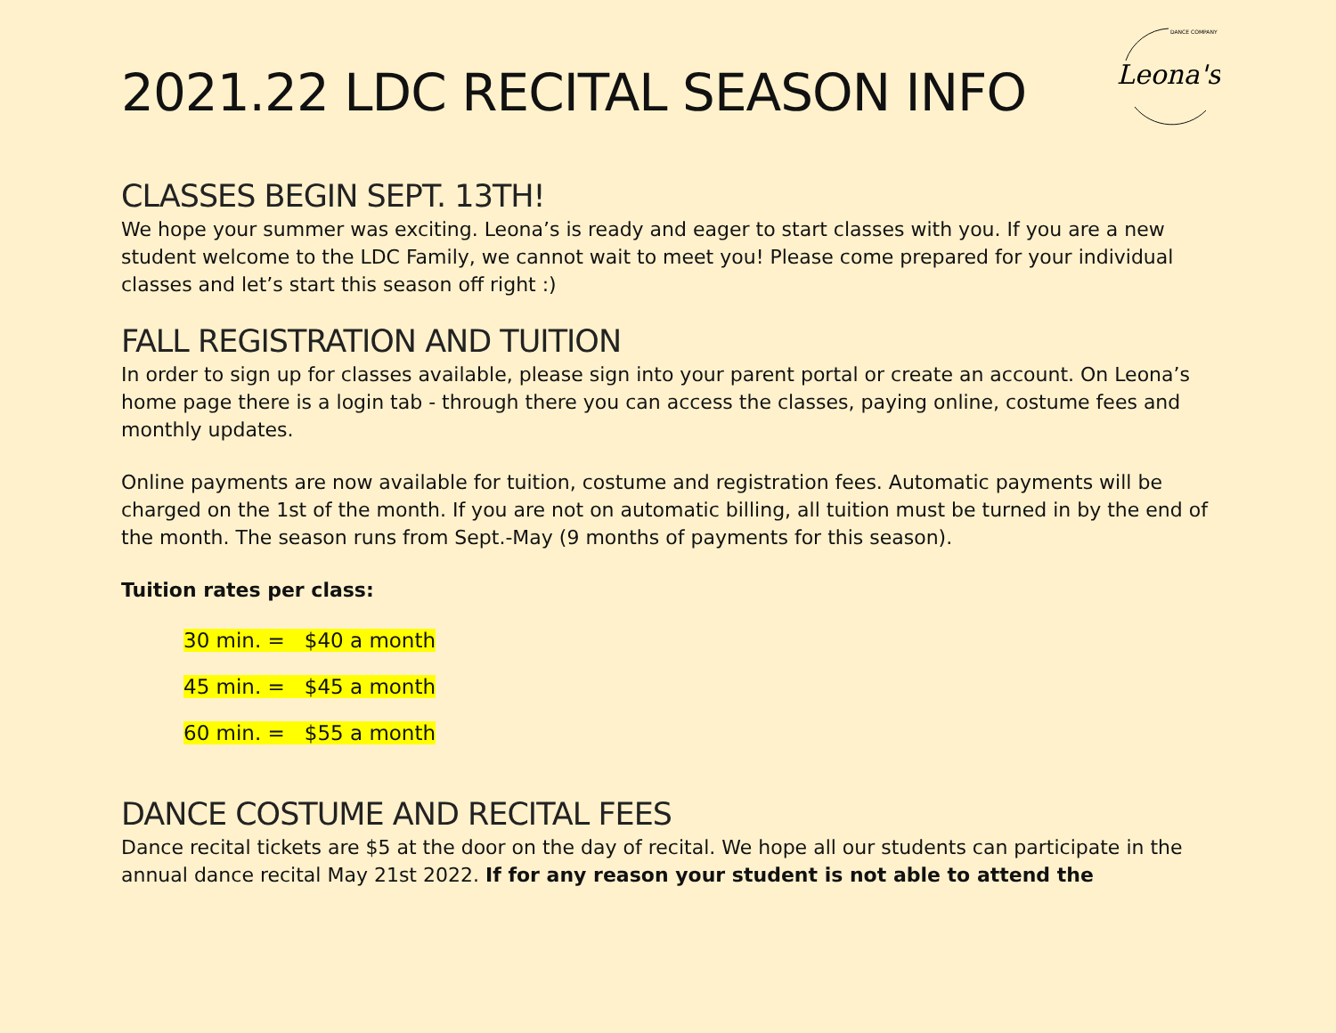Leona's
DANCE COMPANY
2021.22 LDC RECITAL SEASON INFO
CLASSES BEGIN SEPT. 13TH!
We hope your summer was exciting. Leona’s is ready and eager to start classes with you. If you are a new student welcome to the LDC Family, we cannot wait to meet you! Please come prepared for your individual classes and let’s start this season off right :)
FALL REGISTRATION AND TUITION
In order to sign up for classes available, please sign into your parent portal or create an account. On Leona’s home page there is a login tab - through there you can access the classes, paying online, costume fees and monthly updates.
Online payments are now available for tuition, costume and registration fees. Automatic payments will be charged on the 1st of the month. If you are not on automatic billing, all tuition must be turned in by the end of the month. The season runs from Sept.-May (9 months of payments for this season).
Tuition rates per class:
30 min. = $40 a month
45 min. = $45 a month
60 min. = $55 a month
DANCE COSTUME AND RECITAL FEES
Dance recital tickets are $5 at the door on the day of recital. We hope all our students can participate in the annual dance recital May 21st 2022. If for any reason your student is not able to attend the